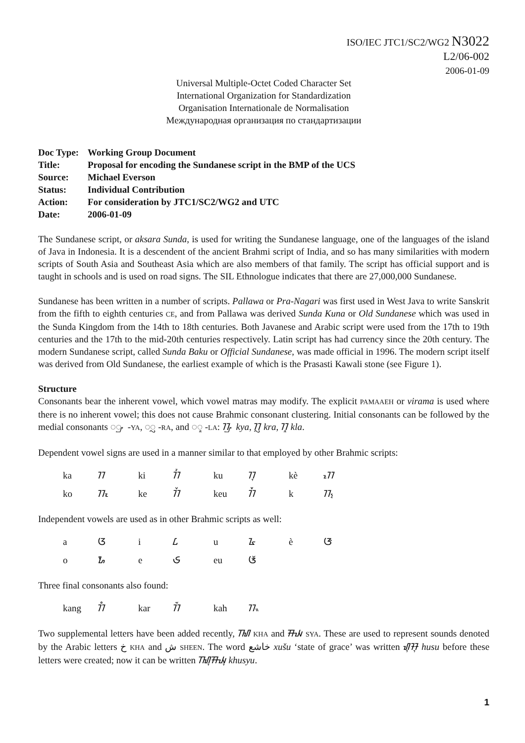ISO/IEC JTC1/SC2/WG2 N3022
L2/06-002
2006-01-09
Universal Multiple-Octet Coded Character Set
International Organization for Standardization
Organisation Internationale de Normalisation
Международная организация по стандартизации
| Doc Type: | Working Group Document |
| Title: | Proposal for encoding the Sundanese script in the BMP of the UCS |
| Source: | Michael Everson |
| Status: | Individual Contribution |
| Action: | For consideration by JTC1/SC2/WG2 and UTC |
| Date: | 2006-01-09 |
The Sundanese script, or aksara Sunda, is used for writing the Sundanese language, one of the languages of the island of Java in Indonesia. It is a descendent of the ancient Brahmi script of India, and so has many similarities with modern scripts of South Asia and Southeast Asia which are also members of that family. The script has official support and is taught in schools and is used on road signs. The SIL Ethnologue indicates that there are 27,000,000 Sundanese.
Sundanese has been written in a number of scripts. Pallawa or Pra-Nagari was first used in West Java to write Sanskrit from the fifth to eighth centuries CE, and from Pallawa was derived Sunda Kuna or Old Sundanese which was used in the Sunda Kingdom from the 14th to 18th centuries. Both Javanese and Arabic script were used from the 17th to 19th centuries and the 17th to the mid-20th centuries respectively. Latin script has had currency since the 20th century. The modern Sundanese script, called Sunda Baku or Official Sundanese, was made official in 1996. The modern script itself was derived from Old Sundanese, the earliest example of which is the Prasasti Kawali stone (see Figure 1).
Structure
Consonants bear the inherent vowel, which vowel matras may modify. The explicit PAMAAEH or virama is used where there is no inherent vowel; this does not cause Brahmic consonant clustering. Initial consonants can be followed by the medial consonants ◌ᮡ -YA, ◌ᮢ -RA, and ◌ᮣ -LA: ᮊᮡ kya, ᮊᮢ kra, ᮊᮣ kla.
Dependent vowel signs are used in a manner similar to that employed by other Brahmic scripts:
| ka | ᮊ | ki | ᮊᮤ | ku | ᮊᮥ | kè | ᮊᮦ |
| ko | ᮊᮧ | ke | ᮊᮨ | keu | ᮊᮩ | k | ᮊ᮪ |
Independent vowels are used as in other Brahmic scripts as well:
| a | ᮃ | i | ᮄ | u | ᮅ | è | ᮆ |
| o | ᮇ | e | ᮈ | eu | ᮉ | | |
Three final consonants also found:
| kang | ᮊᮀ | kar | ᮊᮁ | kah | ᮊᮂ |
Two supplemental letters have been added recently, ᮮ KHA and ᮯ SYA. These are used to represent sounds denoted by the Arabic letters خ KHA and ش SHEEN. The word خاشع xušu ‘state of grace’ was written ᮠᮥᮞᮥ husu before these letters were created; now it can be written ᮮᮥᮯᮥ khusyu.
1